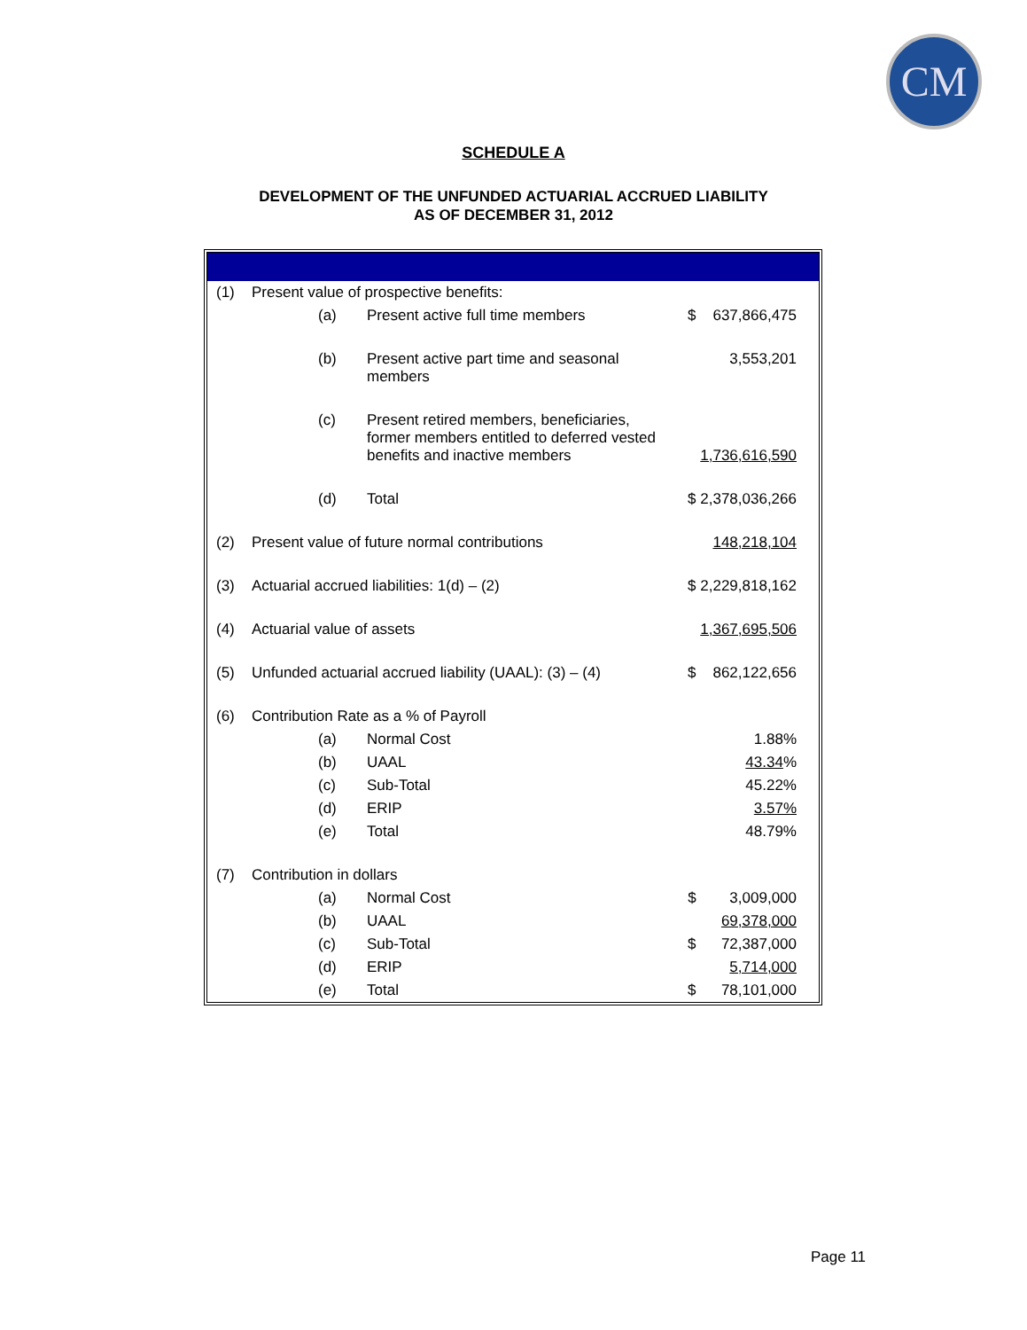CM
SCHEDULE A
DEVELOPMENT OF THE UNFUNDED ACTUARIAL ACCRUED LIABILITY
AS OF DECEMBER 31, 2012
| (1) | Present value of prospective benefits: | | |
| | (a) | Present active full time members | $ 637,866,475 |
| | (b) | Present active part time and seasonal members | 3,553,201 |
| | (c) | Present retired members, beneficiaries, former members entitled to deferred vested benefits and inactive members | 1,736,616,590 |
| | (d) | Total | $ 2,378,036,266 |
| (2) | Present value of future normal contributions | | 148,218,104 |
| (3) | Actuarial accrued liabilities: 1(d) – (2) | | $ 2,229,818,162 |
| (4) | Actuarial value of assets | | 1,367,695,506 |
| (5) | Unfunded actuarial accrued liability (UAAL): (3) – (4) | | $ 862,122,656 |
| (6) | Contribution Rate as a % of Payroll | | |
| | (a) | Normal Cost | 1.88% |
| | (b) | UAAL | 43.34 % |
| | (c) | Sub-Total | 45.22% |
| | (d) | ERIP | 3.57% |
| | (e) | Total | 48.79% |
| (7) | Contribution in dollars | | |
| | (a) | Normal Cost | $ 3,009,000 |
| | (b) | UAAL | 69,378,000 |
| | (c) | Sub-Total | $ 72,387,000 |
| | (d) | ERIP | 5,714,000 |
| | (e) | Total | $ 78,101,000 |
Page 11